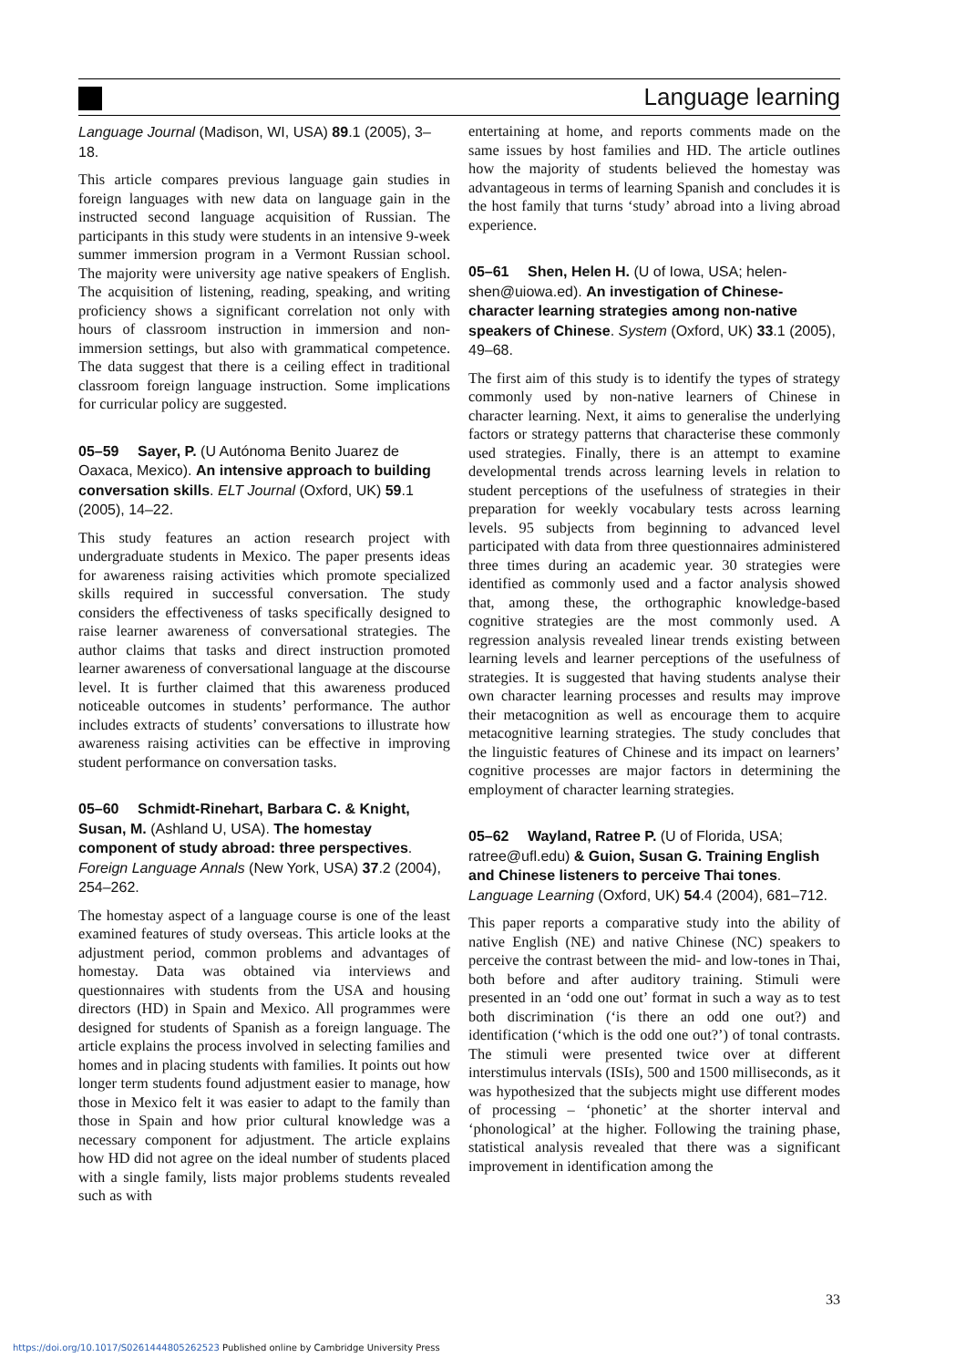Language learning
Language Journal (Madison, WI, USA) 89.1 (2005), 3–18.
This article compares previous language gain studies in foreign languages with new data on language gain in the instructed second language acquisition of Russian. The participants in this study were students in an intensive 9-week summer immersion program in a Vermont Russian school. The majority were university age native speakers of English. The acquisition of listening, reading, speaking, and writing proficiency shows a significant correlation not only with hours of classroom instruction in immersion and non-immersion settings, but also with grammatical competence. The data suggest that there is a ceiling effect in traditional classroom foreign language instruction. Some implications for curricular policy are suggested.
05–59 Sayer, P. (U Autónoma Benito Juarez de Oaxaca, Mexico). An intensive approach to building conversation skills. ELT Journal (Oxford, UK) 59.1 (2005), 14–22.
This study features an action research project with undergraduate students in Mexico. The paper presents ideas for awareness raising activities which promote specialized skills required in successful conversation. The study considers the effectiveness of tasks specifically designed to raise learner awareness of conversational strategies. The author claims that tasks and direct instruction promoted learner awareness of conversational language at the discourse level. It is further claimed that this awareness produced noticeable outcomes in students’ performance. The author includes extracts of students’ conversations to illustrate how awareness raising activities can be effective in improving student performance on conversation tasks.
05–60 Schmidt-Rinehart, Barbara C. & Knight, Susan, M. (Ashland U, USA). The homestay component of study abroad: three perspectives. Foreign Language Annals (New York, USA) 37.2 (2004), 254–262.
The homestay aspect of a language course is one of the least examined features of study overseas. This article looks at the adjustment period, common problems and advantages of homestay. Data was obtained via interviews and questionnaires with students from the USA and housing directors (HD) in Spain and Mexico. All programmes were designed for students of Spanish as a foreign language. The article explains the process involved in selecting families and homes and in placing students with families. It points out how longer term students found adjustment easier to manage, how those in Mexico felt it was easier to adapt to the family than those in Spain and how prior cultural knowledge was a necessary component for adjustment. The article explains how HD did not agree on the ideal number of students placed with a single family, lists major problems students revealed such as with
entertaining at home, and reports comments made on the same issues by host families and HD. The article outlines how the majority of students believed the homestay was advantageous in terms of learning Spanish and concludes it is the host family that turns ‘study’ abroad into a living abroad experience.
05–61 Shen, Helen H. (U of Iowa, USA; helen-shen@uiowa.ed). An investigation of Chinese-character learning strategies among non-native speakers of Chinese. System (Oxford, UK) 33.1 (2005), 49–68.
The first aim of this study is to identify the types of strategy commonly used by non-native learners of Chinese in character learning. Next, it aims to generalise the underlying factors or strategy patterns that characterise these commonly used strategies. Finally, there is an attempt to examine developmental trends across learning levels in relation to student perceptions of the usefulness of strategies in their preparation for weekly vocabulary tests across learning levels. 95 subjects from beginning to advanced level participated with data from three questionnaires administered three times during an academic year. 30 strategies were identified as commonly used and a factor analysis showed that, among these, the orthographic knowledge-based cognitive strategies are the most commonly used. A regression analysis revealed linear trends existing between learning levels and learner perceptions of the usefulness of strategies. It is suggested that having students analyse their own character learning processes and results may improve their metacognition as well as encourage them to acquire metacognitive learning strategies. The study concludes that the linguistic features of Chinese and its impact on learners’ cognitive processes are major factors in determining the employment of character learning strategies.
05–62 Wayland, Ratree P. (U of Florida, USA; ratree@ufl.edu) & Guion, Susan G. Training English and Chinese listeners to perceive Thai tones. Language Learning (Oxford, UK) 54.4 (2004), 681–712.
This paper reports a comparative study into the ability of native English (NE) and native Chinese (NC) speakers to perceive the contrast between the mid- and low-tones in Thai, both before and after auditory training. Stimuli were presented in an ‘odd one out’ format in such a way as to test both discrimination (‘is there an odd one out?) and identification (‘which is the odd one out?’) of tonal contrasts. The stimuli were presented twice over at different interstimulus intervals (ISIs), 500 and 1500 milliseconds, as it was hypothesized that the subjects might use different modes of processing – ‘phonetic’ at the shorter interval and ‘phonological’ at the higher. Following the training phase, statistical analysis revealed that there was a significant improvement in identification among the
33
https://doi.org/10.1017/S0261444805262523 Published online by Cambridge University Press